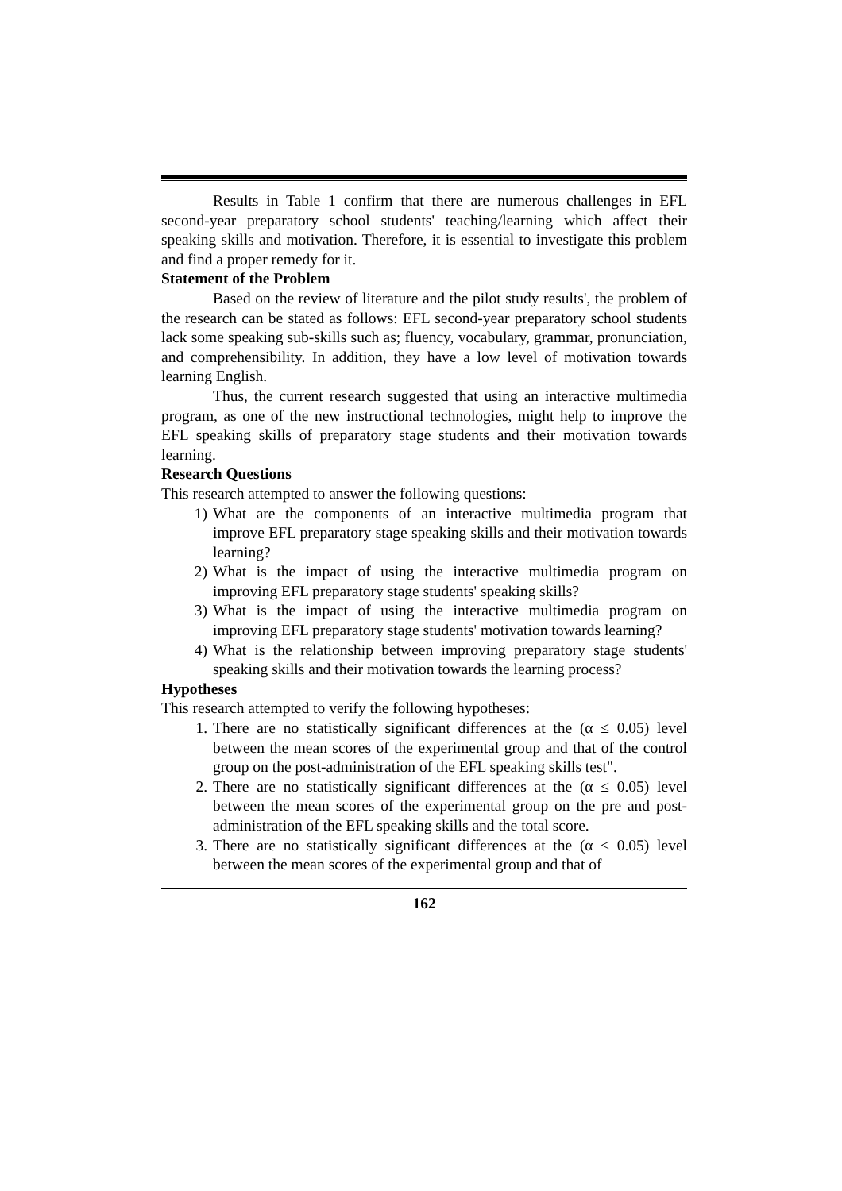Results in Table 1 confirm that there are numerous challenges in EFL second-year preparatory school students' teaching/learning which affect their speaking skills and motivation. Therefore, it is essential to investigate this problem and find a proper remedy for it.
Statement of the Problem
Based on the review of literature and the pilot study results', the problem of the research can be stated as follows: EFL second-year preparatory school students lack some speaking sub-skills such as; fluency, vocabulary, grammar, pronunciation, and comprehensibility. In addition, they have a low level of motivation towards learning English.
Thus, the current research suggested that using an interactive multimedia program, as one of the new instructional technologies, might help to improve the EFL speaking skills of preparatory stage students and their motivation towards learning.
Research Questions
This research attempted to answer the following questions:
1) What are the components of an interactive multimedia program that improve EFL preparatory stage speaking skills and their motivation towards learning?
2) What is the impact of using the interactive multimedia program on improving EFL preparatory stage students' speaking skills?
3) What is the impact of using the interactive multimedia program on improving EFL preparatory stage students' motivation towards learning?
4) What is the relationship between improving preparatory stage students' speaking skills and their motivation towards the learning process?
Hypotheses
This research attempted to verify the following hypotheses:
1. There are no statistically significant differences at the (α ≤ 0.05) level between the mean scores of the experimental group and that of the control group on the post-administration of the EFL speaking skills test".
2. There are no statistically significant differences at the (α ≤ 0.05) level between the mean scores of the experimental group on the pre and post-administration of the EFL speaking skills and the total score.
3. There are no statistically significant differences at the (α ≤ 0.05) level between the mean scores of the experimental group and that of
162